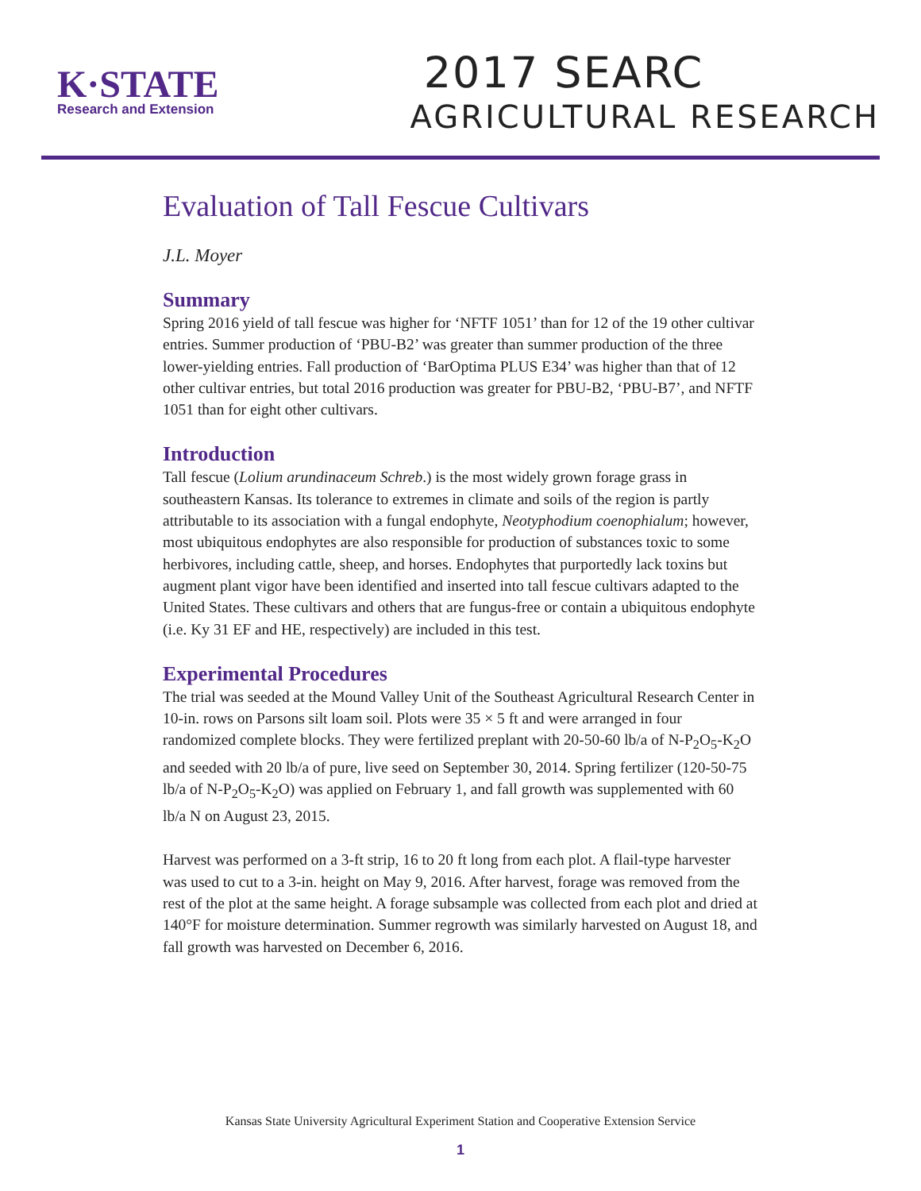K·STATE
Research and Extension
2017 SEARC
AGRICULTURAL RESEARCH
Evaluation of Tall Fescue Cultivars
J.L. Moyer
Summary
Spring 2016 yield of tall fescue was higher for ‘NFTF 1051’ than for 12 of the 19 other cultivar entries. Summer production of ‘PBU-B2’ was greater than summer production of the three lower-yielding entries. Fall production of ‘BarOptima PLUS E34’ was higher than that of 12 other cultivar entries, but total 2016 production was greater for PBU-B2, ‘PBU-B7’, and NFTF 1051 than for eight other cultivars.
Introduction
Tall fescue (Lolium arundinaceum Schreb.) is the most widely grown forage grass in southeastern Kansas. Its tolerance to extremes in climate and soils of the region is partly attributable to its association with a fungal endophyte, Neotyphodium coenophialum; however, most ubiquitous endophytes are also responsible for production of substances toxic to some herbivores, including cattle, sheep, and horses. Endophytes that purportedly lack toxins but augment plant vigor have been identified and inserted into tall fescue cultivars adapted to the United States. These cultivars and others that are fungus-free or contain a ubiquitous endophyte (i.e. Ky 31 EF and HE, respectively) are included in this test.
Experimental Procedures
The trial was seeded at the Mound Valley Unit of the Southeast Agricultural Research Center in 10-in. rows on Parsons silt loam soil. Plots were 35 × 5 ft and were arranged in four randomized complete blocks. They were fertilized preplant with 20-50-60 lb/a of N-P<sub>2</sub>O<sub>5</sub>-K<sub>2</sub>O and seeded with 20 lb/a of pure, live seed on September 30, 2014. Spring fertilizer (120-50-75 lb/a of N-P<sub>2</sub>O<sub>5</sub>-K<sub>2</sub>O) was applied on February 1, and fall growth was supplemented with 60 lb/a N on August 23, 2015.
Harvest was performed on a 3-ft strip, 16 to 20 ft long from each plot. A flail-type harvester was used to cut to a 3-in. height on May 9, 2016. After harvest, forage was removed from the rest of the plot at the same height. A forage subsample was collected from each plot and dried at 140°F for moisture determination. Summer regrowth was similarly harvested on August 18, and fall growth was harvested on December 6, 2016.
Kansas State University Agricultural Experiment Station and Cooperative Extension Service
1